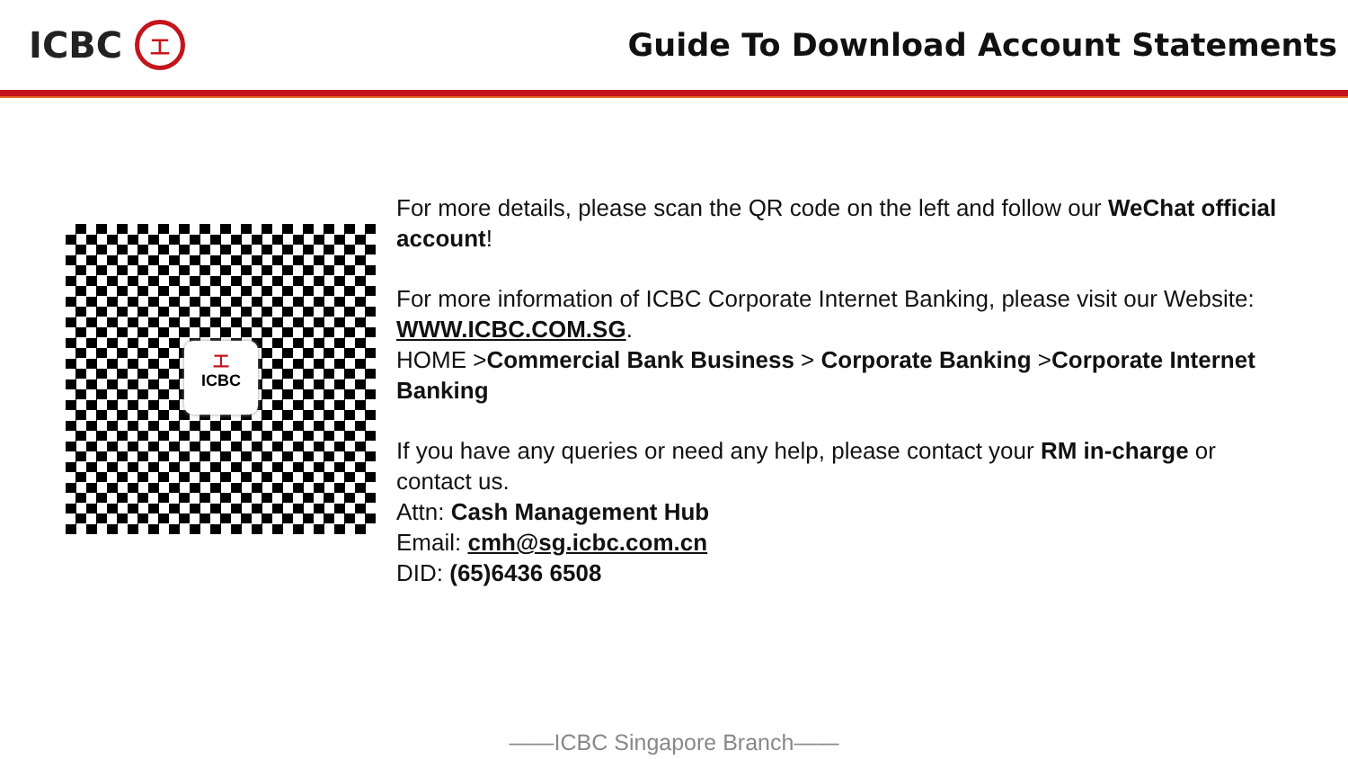ICBC
工
Guide To Download Account Statements
工
ICBC
For more details, please scan the QR code on the left and follow our WeChat official account!
For more information of ICBC Corporate Internet Banking, please visit our Website:
WWW.ICBC.COM.SG.
HOME >Commercial Bank Business > Corporate Banking >Corporate Internet Banking
If you have any queries or need any help, please contact your RM in-charge or contact us.
Attn: Cash Management Hub
Email: cmh@sg.icbc.com.cn
DID: (65)6436 6508
——ICBC Singapore Branch——